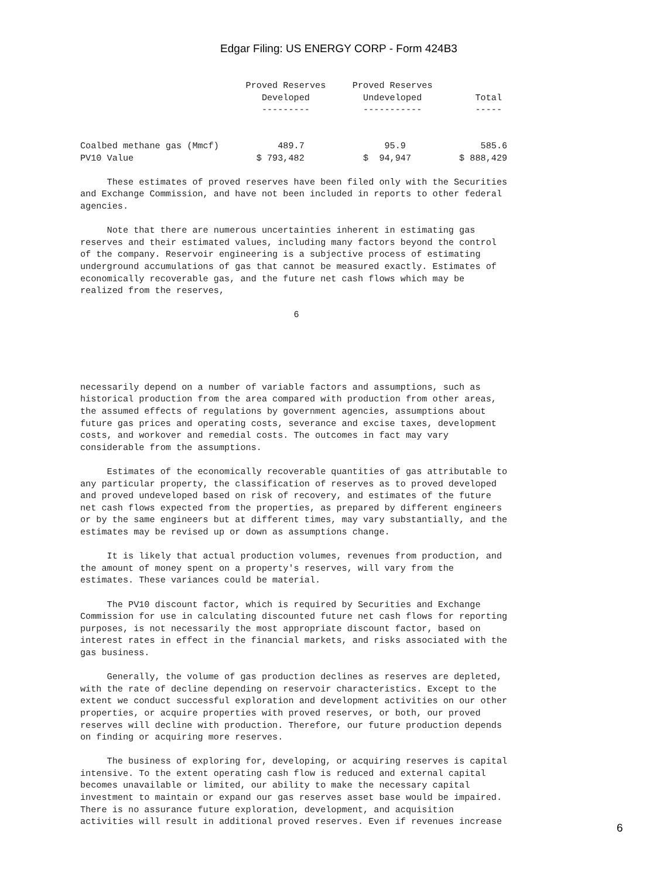Edgar Filing: US ENERGY CORP - Form 424B3
                               Proved Reserves     Proved Reserves
                                  Developed          Undeveloped          Total
                                  ---------          -----------          -----


Coalbed methane gas (Mmcf)           489.7               95.9              585.6
PV10 Value                       $ 793,482           $  94,947         $ 888,429

     These estimates of proved reserves have been filed only with the Securities
and Exchange Commission, and have not been included in reports to other federal
agencies.

     Note that there are numerous uncertainties inherent in estimating gas
reserves and their estimated values, including many factors beyond the control
of the company. Reservoir engineering is a subjective process of estimating
underground accumulations of gas that cannot be measured exactly. Estimates of
economically recoverable gas, and the future net cash flows which may be
realized from the reserves,

                                        6
necessarily depend on a number of variable factors and assumptions, such as
historical production from the area compared with production from other areas,
the assumed effects of regulations by government agencies, assumptions about
future gas prices and operating costs, severance and excise taxes, development
costs, and workover and remedial costs. The outcomes in fact may vary
considerable from the assumptions.

     Estimates of the economically recoverable quantities of gas attributable to
any particular property, the classification of reserves as to proved developed
and proved undeveloped based on risk of recovery, and estimates of the future
net cash flows expected from the properties, as prepared by different engineers
or by the same engineers but at different times, may vary substantially, and the
estimates may be revised up or down as assumptions change.

     It is likely that actual production volumes, revenues from production, and
the amount of money spent on a property's reserves, will vary from the
estimates. These variances could be material.

     The PV10 discount factor, which is required by Securities and Exchange
Commission for use in calculating discounted future net cash flows for reporting
purposes, is not necessarily the most appropriate discount factor, based on
interest rates in effect in the financial markets, and risks associated with the
gas business.

     Generally, the volume of gas production declines as reserves are depleted,
with the rate of decline depending on reservoir characteristics. Except to the
extent we conduct successful exploration and development activities on our other
properties, or acquire properties with proved reserves, or both, our proved
reserves will decline with production. Therefore, our future production depends
on finding or acquiring more reserves.

     The business of exploring for, developing, or acquiring reserves is capital
intensive. To the extent operating cash flow is reduced and external capital
becomes unavailable or limited, our ability to make the necessary capital
investment to maintain or expand our gas reserves asset base would be impaired.
There is no assurance future exploration, development, and acquisition
activities will result in additional proved reserves. Even if revenues increase
6